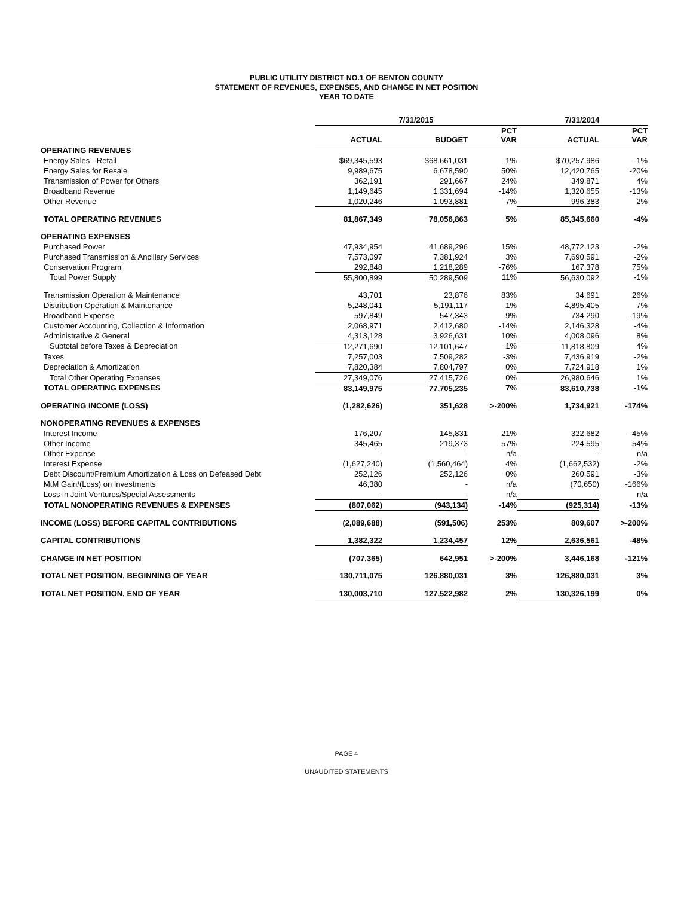PUBLIC UTILITY DISTRICT NO.1 OF BENTON COUNTY
STATEMENT OF REVENUES, EXPENSES, AND CHANGE IN NET POSITION
YEAR TO DATE
| | 7/31/2015 | | | 7/31/2014 | |
| --- | --- | --- | --- | --- | --- |
| | ACTUAL | BUDGET | PCT VAR | ACTUAL | PCT VAR |
| OPERATING REVENUES | | | | | |
| Energy Sales - Retail | $69,345,593 | $68,661,031 | 1% | $70,257,986 | -1% |
| Energy Sales for Resale | 9,989,675 | 6,678,590 | 50% | 12,420,765 | -20% |
| Transmission of Power for Others | 362,191 | 291,667 | 24% | 349,871 | 4% |
| Broadband Revenue | 1,149,645 | 1,331,694 | -14% | 1,320,655 | -13% |
| Other Revenue | 1,020,246 | 1,093,881 | -7% | 996,383 | 2% |
| TOTAL OPERATING REVENUES | 81,867,349 | 78,056,863 | 5% | 85,345,660 | -4% |
| OPERATING EXPENSES | | | | | |
| Purchased Power | 47,934,954 | 41,689,296 | 15% | 48,772,123 | -2% |
| Purchased Transmission & Ancillary Services | 7,573,097 | 7,381,924 | 3% | 7,690,591 | -2% |
| Conservation Program | 292,848 | 1,218,289 | -76% | 167,378 | 75% |
| Total Power Supply | 55,800,899 | 50,289,509 | 11% | 56,630,092 | -1% |
| Transmission Operation & Maintenance | 43,701 | 23,876 | 83% | 34,691 | 26% |
| Distribution Operation & Maintenance | 5,248,041 | 5,191,117 | 1% | 4,895,405 | 7% |
| Broadband Expense | 597,849 | 547,343 | 9% | 734,290 | -19% |
| Customer Accounting, Collection & Information | 2,068,971 | 2,412,680 | -14% | 2,146,328 | -4% |
| Administrative & General | 4,313,128 | 3,926,631 | 10% | 4,008,096 | 8% |
| Subtotal before Taxes & Depreciation | 12,271,690 | 12,101,647 | 1% | 11,818,809 | 4% |
| Taxes | 7,257,003 | 7,509,282 | -3% | 7,436,919 | -2% |
| Depreciation & Amortization | 7,820,384 | 7,804,797 | 0% | 7,724,918 | 1% |
| Total Other Operating Expenses | 27,349,076 | 27,415,726 | 0% | 26,980,646 | 1% |
| TOTAL OPERATING EXPENSES | 83,149,975 | 77,705,235 | 7% | 83,610,738 | -1% |
| OPERATING INCOME (LOSS) | (1,282,626) | 351,628 | >-200% | 1,734,921 | -174% |
| NONOPERATING REVENUES & EXPENSES | | | | | |
| Interest Income | 176,207 | 145,831 | 21% | 322,682 | -45% |
| Other Income | 345,465 | 219,373 | 57% | 224,595 | 54% |
| Other Expense | - | - | n/a | - | n/a |
| Interest Expense | (1,627,240) | (1,560,464) | 4% | (1,662,532) | -2% |
| Debt Discount/Premium Amortization & Loss on Defeased Debt | 252,126 | 252,126 | 0% | 260,591 | -3% |
| MtM Gain/(Loss) on Investments | 46,380 | - | n/a | (70,650) | -166% |
| Loss in Joint Ventures/Special Assessments | - | - | n/a | - | n/a |
| TOTAL NONOPERATING REVENUES & EXPENSES | (807,062) | (943,134) | -14% | (925,314) | -13% |
| INCOME (LOSS) BEFORE CAPITAL CONTRIBUTIONS | (2,089,688) | (591,506) | 253% | 809,607 | >-200% |
| CAPITAL CONTRIBUTIONS | 1,382,322 | 1,234,457 | 12% | 2,636,561 | -48% |
| CHANGE IN NET POSITION | (707,365) | 642,951 | >-200% | 3,446,168 | -121% |
| TOTAL NET POSITION, BEGINNING OF YEAR | 130,711,075 | 126,880,031 | 3% | 126,880,031 | 3% |
| TOTAL NET POSITION, END OF YEAR | 130,003,710 | 127,522,982 | 2% | 130,326,199 | 0% |
PAGE 4
UNAUDITED STATEMENTS